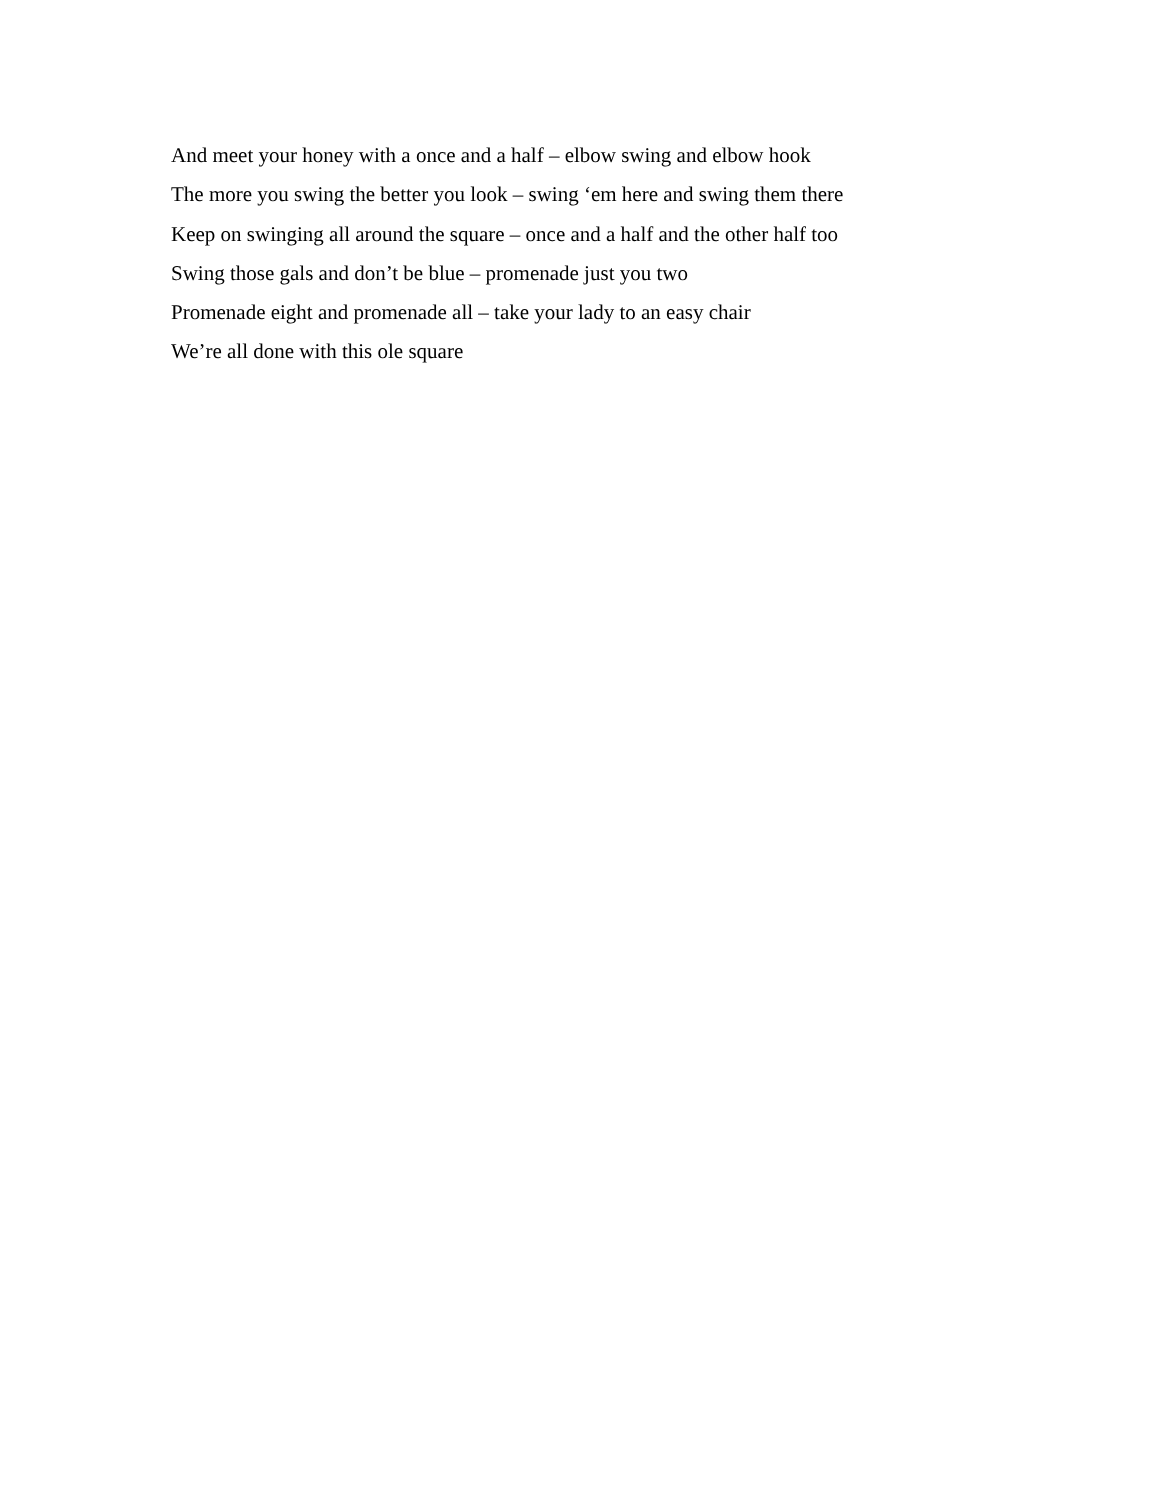And meet your honey with a once and a half – elbow swing and elbow hook
The more you swing the better you look – swing ‘em here and swing them there
Keep on swinging all around the square – once and a half and the other half too
Swing those gals and don’t be blue – promenade just you two
Promenade eight and promenade all – take your lady to an easy chair
We’re all done with this ole square